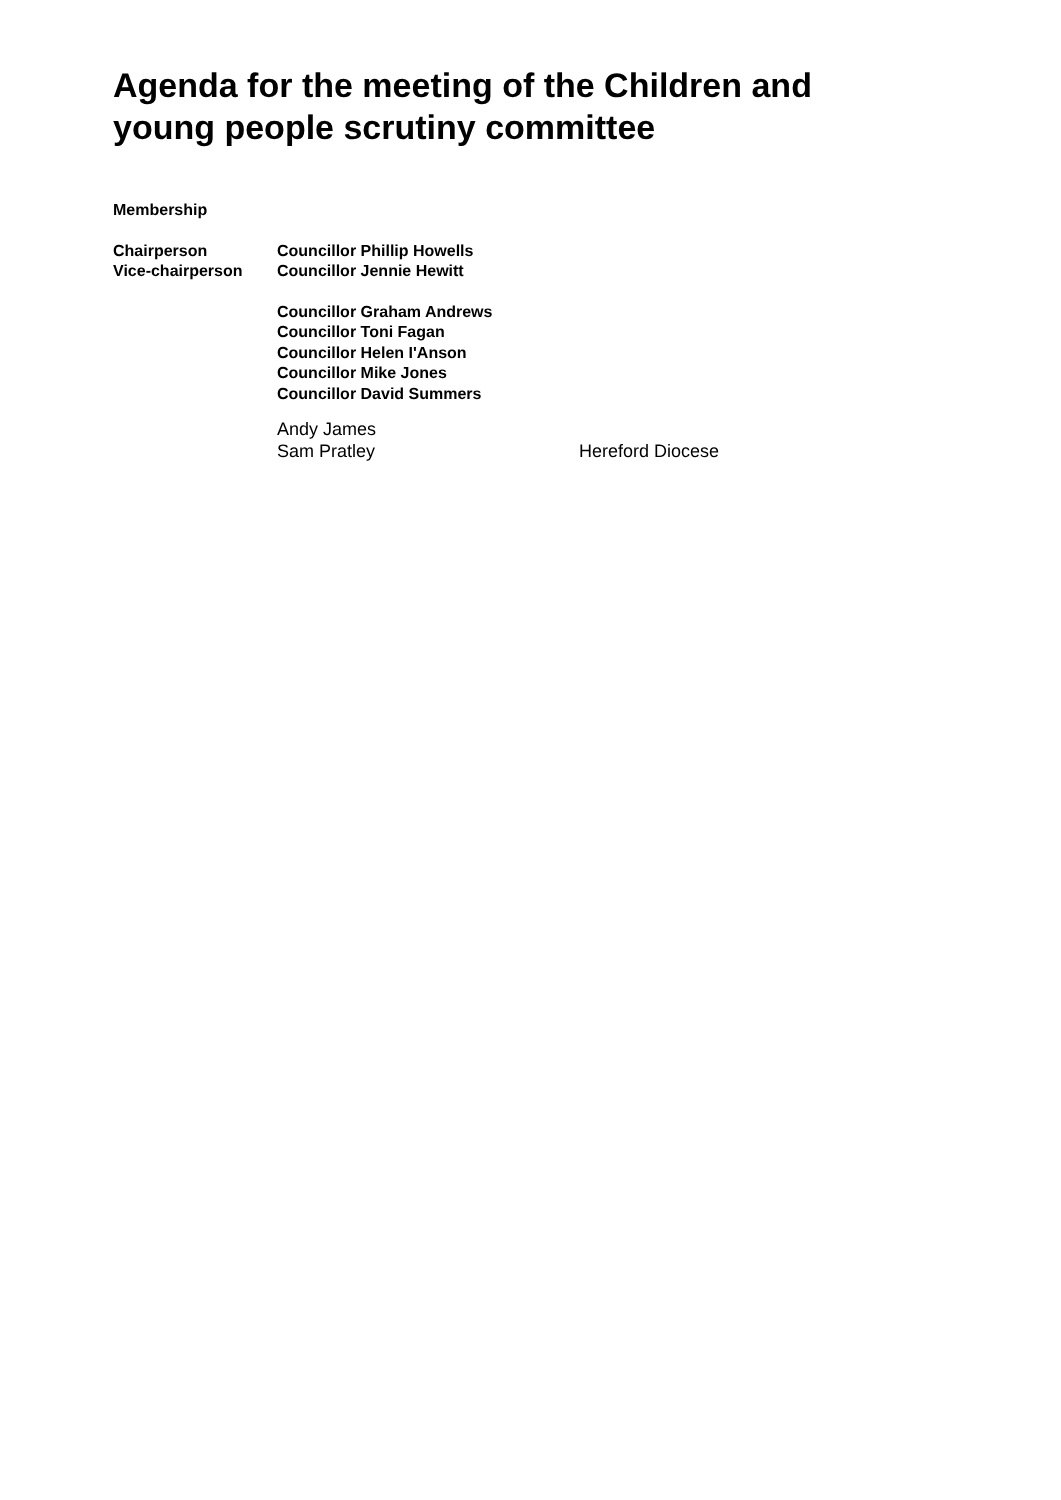Agenda for the meeting of the Children and young people scrutiny committee
Membership
| Chairperson | Councillor Phillip Howells |
| Vice-chairperson | Councillor Jennie Hewitt |
| | Councillor Graham Andrews Councillor Toni Fagan Councillor Helen I'Anson Councillor Mike Jones Councillor David Summers |
| | Andy James | |
| | Sam Pratley | Hereford Diocese |